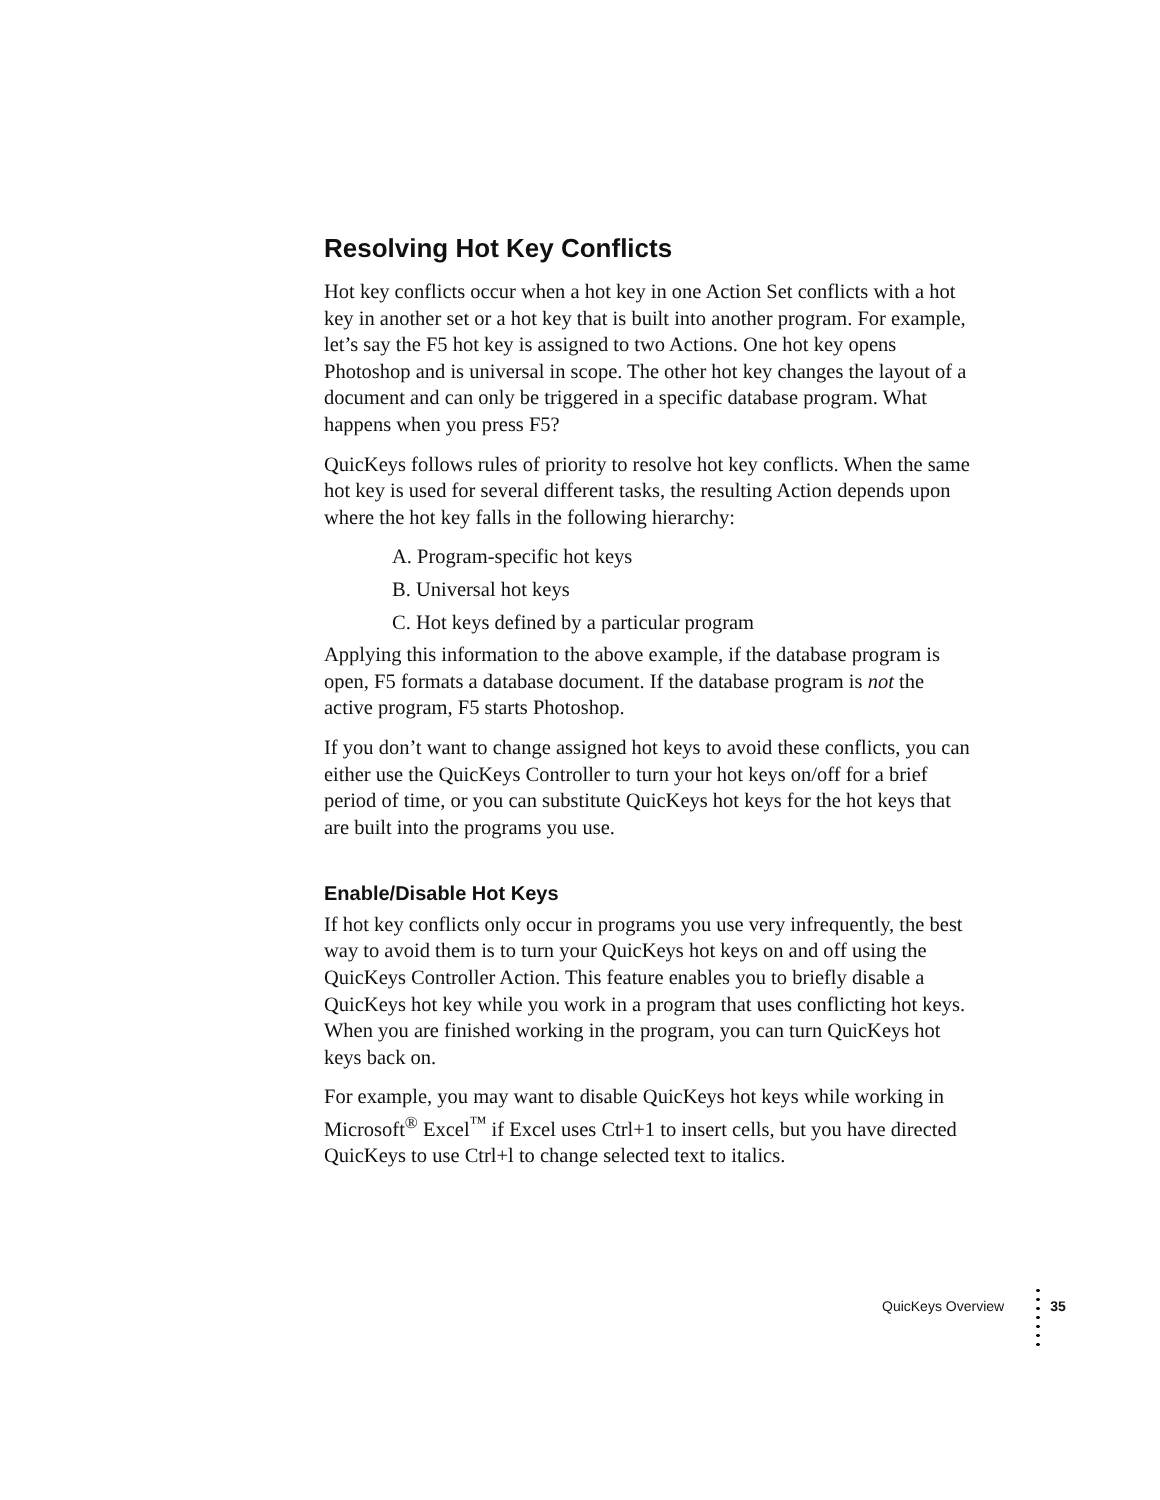Resolving Hot Key Conflicts
Hot key conflicts occur when a hot key in one Action Set conflicts with a hot key in another set or a hot key that is built into another program. For example, let’s say the F5 hot key is assigned to two Actions. One hot key opens Photoshop and is universal in scope. The other hot key changes the layout of a document and can only be triggered in a specific database program. What happens when you press F5?
QuicKeys follows rules of priority to resolve hot key conflicts. When the same hot key is used for several different tasks, the resulting Action depends upon where the hot key falls in the following hierarchy:
A. Program-specific hot keys
B. Universal hot keys
C. Hot keys defined by a particular program
Applying this information to the above example, if the database program is open, F5 formats a database document. If the database program is not the active program, F5 starts Photoshop.
If you don’t want to change assigned hot keys to avoid these conflicts, you can either use the QuicKeys Controller to turn your hot keys on/off for a brief period of time, or you can substitute QuicKeys hot keys for the hot keys that are built into the programs you use.
Enable/Disable Hot Keys
If hot key conflicts only occur in programs you use very infrequently, the best way to avoid them is to turn your QuicKeys hot keys on and off using the QuicKeys Controller Action. This feature enables you to briefly disable a QuicKeys hot key while you work in a program that uses conflicting hot keys. When you are finished working in the program, you can turn QuicKeys hot keys back on.
For example, you may want to disable QuicKeys hot keys while working in Microsoft<sup>®</sup> Excel<sup>™</sup> if Excel uses Ctrl+1 to insert cells, but you have directed QuicKeys to use Ctrl+l to change selected text to italics.
QuicKeys Overview 35